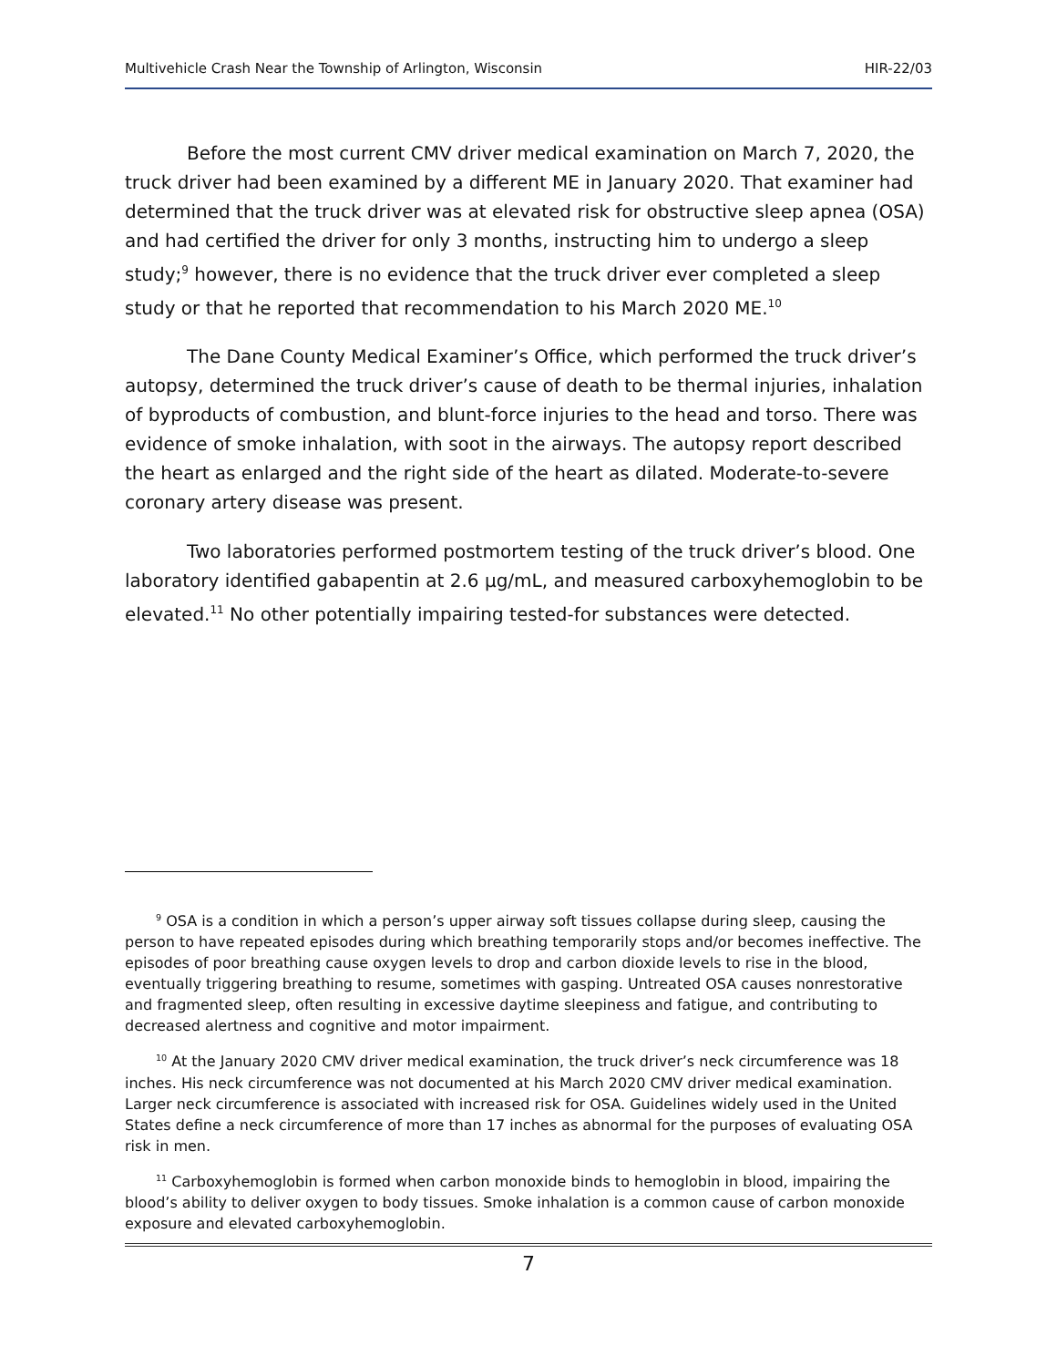Multivehicle Crash Near the Township of Arlington, Wisconsin HIR-22/03
Before the most current CMV driver medical examination on March 7, 2020, the truck driver had been examined by a different ME in January 2020. That examiner had determined that the truck driver was at elevated risk for obstructive sleep apnea (OSA) and had certified the driver for only 3 months, instructing him to undergo a sleep study;<sup>9</sup> however, there is no evidence that the truck driver ever completed a sleep study or that he reported that recommendation to his March 2020 ME.<sup>10</sup>
The Dane County Medical Examiner’s Office, which performed the truck driver’s autopsy, determined the truck driver’s cause of death to be thermal injuries, inhalation of byproducts of combustion, and blunt-force injuries to the head and torso. There was evidence of smoke inhalation, with soot in the airways. The autopsy report described the heart as enlarged and the right side of the heart as dilated. Moderate-to-severe coronary artery disease was present.
Two laboratories performed postmortem testing of the truck driver’s blood. One laboratory identified gabapentin at 2.6 µg/mL, and measured carboxyhemoglobin to be elevated.<sup>11</sup> No other potentially impairing tested-for substances were detected.
<sup>9</sup> OSA is a condition in which a person’s upper airway soft tissues collapse during sleep, causing the person to have repeated episodes during which breathing temporarily stops and/or becomes ineffective. The episodes of poor breathing cause oxygen levels to drop and carbon dioxide levels to rise in the blood, eventually triggering breathing to resume, sometimes with gasping. Untreated OSA causes nonrestorative and fragmented sleep, often resulting in excessive daytime sleepiness and fatigue, and contributing to decreased alertness and cognitive and motor impairment.
<sup>10</sup> At the January 2020 CMV driver medical examination, the truck driver’s neck circumference was 18 inches. His neck circumference was not documented at his March 2020 CMV driver medical examination. Larger neck circumference is associated with increased risk for OSA. Guidelines widely used in the United States define a neck circumference of more than 17 inches as abnormal for the purposes of evaluating OSA risk in men.
<sup>11</sup> Carboxyhemoglobin is formed when carbon monoxide binds to hemoglobin in blood, impairing the blood’s ability to deliver oxygen to body tissues. Smoke inhalation is a common cause of carbon monoxide exposure and elevated carboxyhemoglobin.
7